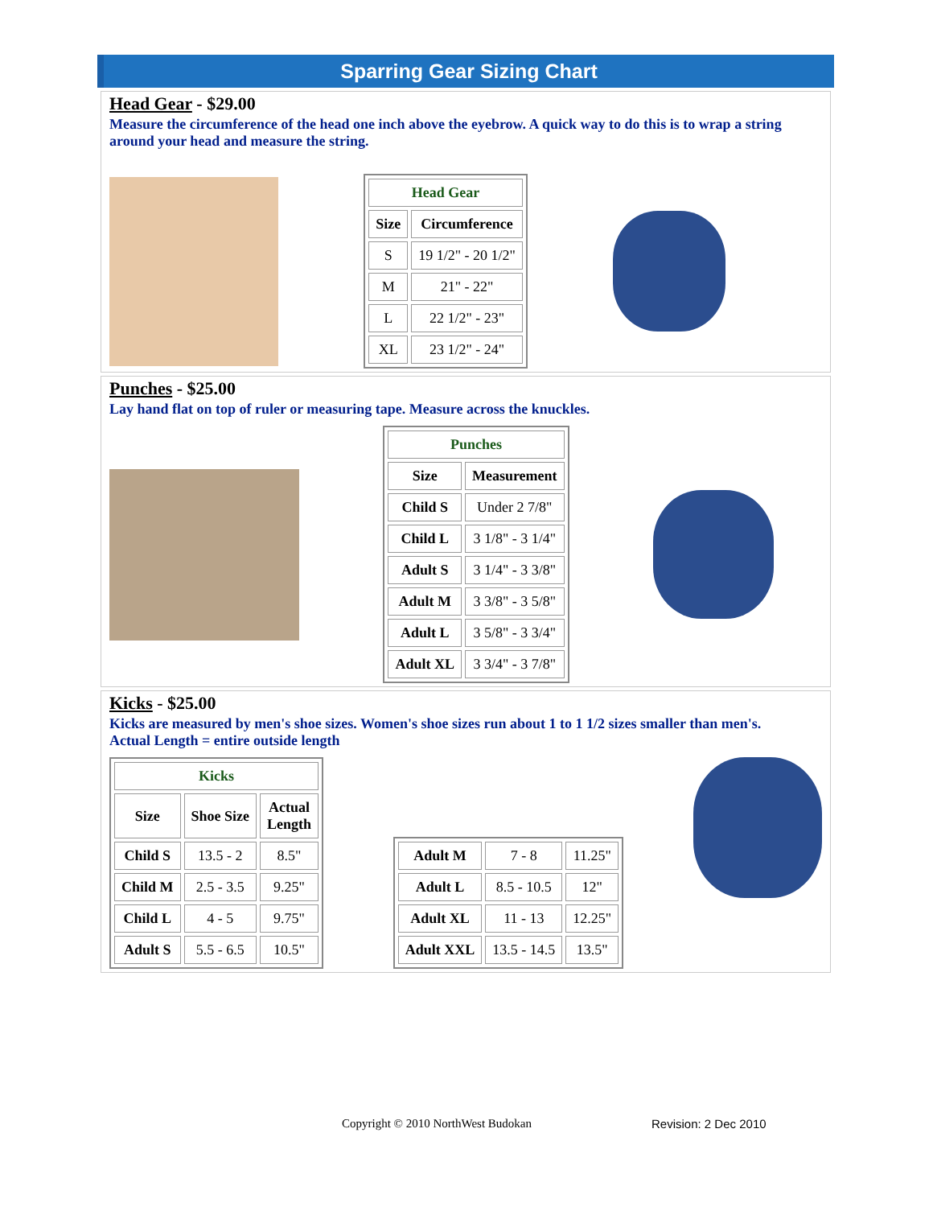Sparring Gear Sizing Chart
Head Gear - $29.00
Measure the circumference of the head one inch above the eyebrow. A quick way to do this is to wrap a string around your head and measure the string.
| Head Gear | |
| --- | --- |
| Size | Circumference |
| S | 19 1/2" - 20 1/2" |
| M | 21" - 22" |
| L | 22 1/2" - 23" |
| XL | 23 1/2" - 24" |
Punches - $25.00
Lay hand flat on top of ruler or measuring tape. Measure across the knuckles.
| Punches | |
| --- | --- |
| Size | Measurement |
| Child S | Under 2 7/8" |
| Child L | 3 1/8" - 3 1/4" |
| Adult S | 3 1/4" - 3 3/8" |
| Adult M | 3 3/8" - 3 5/8" |
| Adult L | 3 5/8" - 3 3/4" |
| Adult XL | 3 3/4" - 3 7/8" |
Kicks - $25.00
Kicks are measured by men's shoe sizes. Women's shoe sizes run about 1 to 1 1/2 sizes smaller than men's.
Actual Length = entire outside length
| Kicks | | |
| --- | --- | --- |
| Size | Shoe Size | Actual Length |
| Child S | 13.5 - 2 | 8.5" |
| Child M | 2.5 - 3.5 | 9.25" |
| Child L | 4 - 5 | 9.75" |
| Adult S | 5.5 - 6.5 | 10.5" |
| Adult M | 7 - 8 | 11.25" |
| Adult L | 8.5 - 10.5 | 12" |
| Adult XL | 11 - 13 | 12.25" |
| Adult XXL | 13.5 - 14.5 | 13.5" |
Copyright © 2010 NorthWest Budokan
Revision: 2 Dec 2010